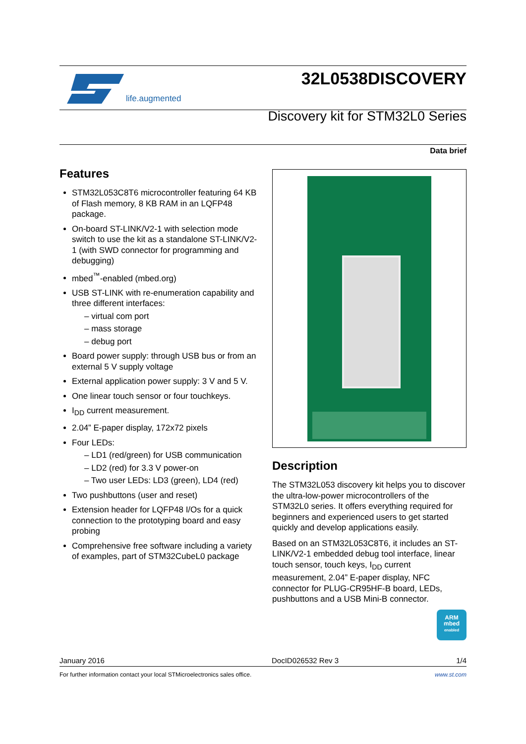life.augmented
32L0538DISCOVERY
Discovery kit for STM32L0 Series
Data brief
Features
STM32L053C8T6 microcontroller featuring 64 KB of Flash memory, 8 KB RAM in an LQFP48 package.
On-board ST-LINK/V2-1 with selection mode switch to use the kit as a standalone ST-LINK/V2-1 (with SWD connector for programming and debugging)
mbed<sup>™</sup>-enabled (mbed.org)
USB ST-LINK with re-enumeration capability and three different interfaces:
– virtual com port
– mass storage
– debug port
Board power supply: through USB bus or from an external 5 V supply voltage
External application power supply: 3 V and 5 V.
One linear touch sensor or four touchkeys.
I<sub>DD</sub> current measurement.
2.04” E-paper display, 172x72 pixels
Four LEDs:
– LD1 (red/green) for USB communication
– LD2 (red) for 3.3 V power-on
– Two user LEDs: LD3 (green), LD4 (red)
Two pushbuttons (user and reset)
Extension header for LQFP48 I/Os for a quick connection to the prototyping board and easy probing
Comprehensive free software including a variety of examples, part of STM32CubeL0 package
Description
The STM32L053 discovery kit helps you to discover the ultra-low-power microcontrollers of the STM32L0 series. It offers everything required for beginners and experienced users to get started quickly and develop applications easily.
Based on an STM32L053C8T6, it includes an ST-LINK/V2-1 embedded debug tool interface, linear touch sensor, touch keys, I<sub>DD</sub> current measurement, 2.04” E-paper display, NFC connector for PLUG-CR95HF-B board, LEDs, pushbuttons and a USB Mini-B connector.
ARM
mbed
enabled
January 2016 DocID026532 Rev 3 1/4
For further information contact your local STMicroelectronics sales office. www.st.com